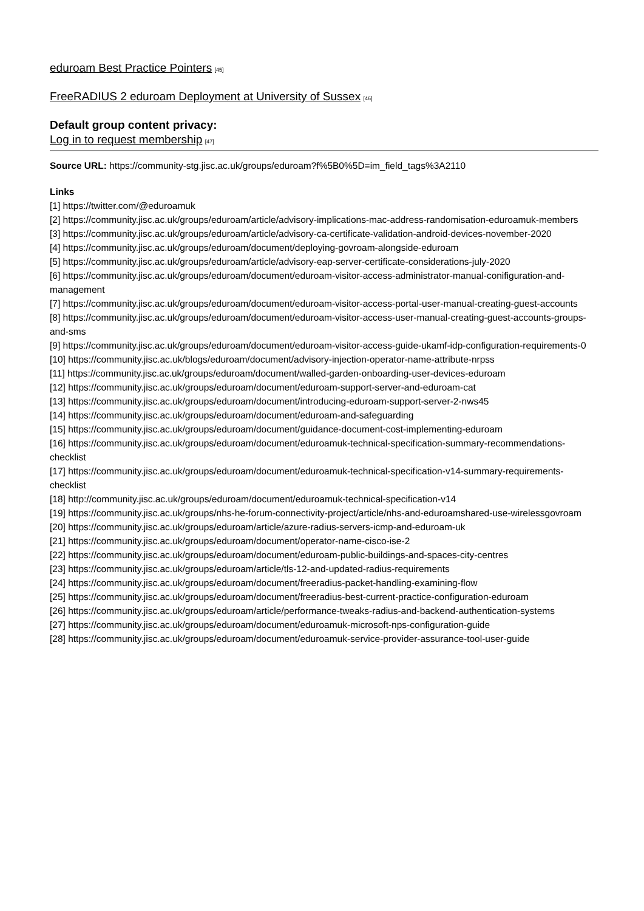eduroam Best Practice Pointers [45]
FreeRADIUS 2 eduroam Deployment at University of Sussex [46]
Default group content privacy:
Log in to request membership [47]
Source URL: https://community-stg.jisc.ac.uk/groups/eduroam?f%5B0%5D=im_field_tags%3A2110
Links
[1] https://twitter.com/@eduroamuk
[2] https://community.jisc.ac.uk/groups/eduroam/article/advisory-implications-mac-address-randomisation-eduroamuk-members
[3] https://community.jisc.ac.uk/groups/eduroam/article/advisory-ca-certificate-validation-android-devices-november-2020
[4] https://community.jisc.ac.uk/groups/eduroam/document/deploying-govroam-alongside-eduroam
[5] https://community.jisc.ac.uk/groups/eduroam/article/advisory-eap-server-certificate-considerations-july-2020
[6] https://community.jisc.ac.uk/groups/eduroam/document/eduroam-visitor-access-administrator-manual-conifiguration-and-management
[7] https://community.jisc.ac.uk/groups/eduroam/document/eduroam-visitor-access-portal-user-manual-creating-guest-accounts
[8] https://community.jisc.ac.uk/groups/eduroam/document/eduroam-visitor-access-user-manual-creating-guest-accounts-groups-and-sms
[9] https://community.jisc.ac.uk/groups/eduroam/document/eduroam-visitor-access-guide-ukamf-idp-configuration-requirements-0
[10] https://community.jisc.ac.uk/blogs/eduroam/document/advisory-injection-operator-name-attribute-nrpss
[11] https://community.jisc.ac.uk/groups/eduroam/document/walled-garden-onboarding-user-devices-eduroam
[12] https://community.jisc.ac.uk/groups/eduroam/document/eduroam-support-server-and-eduroam-cat
[13] https://community.jisc.ac.uk/groups/eduroam/document/introducing-eduroam-support-server-2-nws45
[14] https://community.jisc.ac.uk/groups/eduroam/document/eduroam-and-safeguarding
[15] https://community.jisc.ac.uk/groups/eduroam/document/guidance-document-cost-implementing-eduroam
[16] https://community.jisc.ac.uk/groups/eduroam/document/eduroamuk-technical-specification-summary-recommendations-checklist
[17] https://community.jisc.ac.uk/groups/eduroam/document/eduroamuk-technical-specification-v14-summary-requirements-checklist
[18] http://community.jisc.ac.uk/groups/eduroam/document/eduroamuk-technical-specification-v14
[19] https://community.jisc.ac.uk/groups/nhs-he-forum-connectivity-project/article/nhs-and-eduroamshared-use-wirelessgovroam
[20] https://community.jisc.ac.uk/groups/eduroam/article/azure-radius-servers-icmp-and-eduroam-uk
[21] https://community.jisc.ac.uk/groups/eduroam/document/operator-name-cisco-ise-2
[22] https://community.jisc.ac.uk/groups/eduroam/document/eduroam-public-buildings-and-spaces-city-centres
[23] https://community.jisc.ac.uk/groups/eduroam/article/tls-12-and-updated-radius-requirements
[24] https://community.jisc.ac.uk/groups/eduroam/document/freeradius-packet-handling-examining-flow
[25] https://community.jisc.ac.uk/groups/eduroam/document/freeradius-best-current-practice-configuration-eduroam
[26] https://community.jisc.ac.uk/groups/eduroam/article/performance-tweaks-radius-and-backend-authentication-systems
[27] https://community.jisc.ac.uk/groups/eduroam/document/eduroamuk-microsoft-nps-configuration-guide
[28] https://community.jisc.ac.uk/groups/eduroam/document/eduroamuk-service-provider-assurance-tool-user-guide